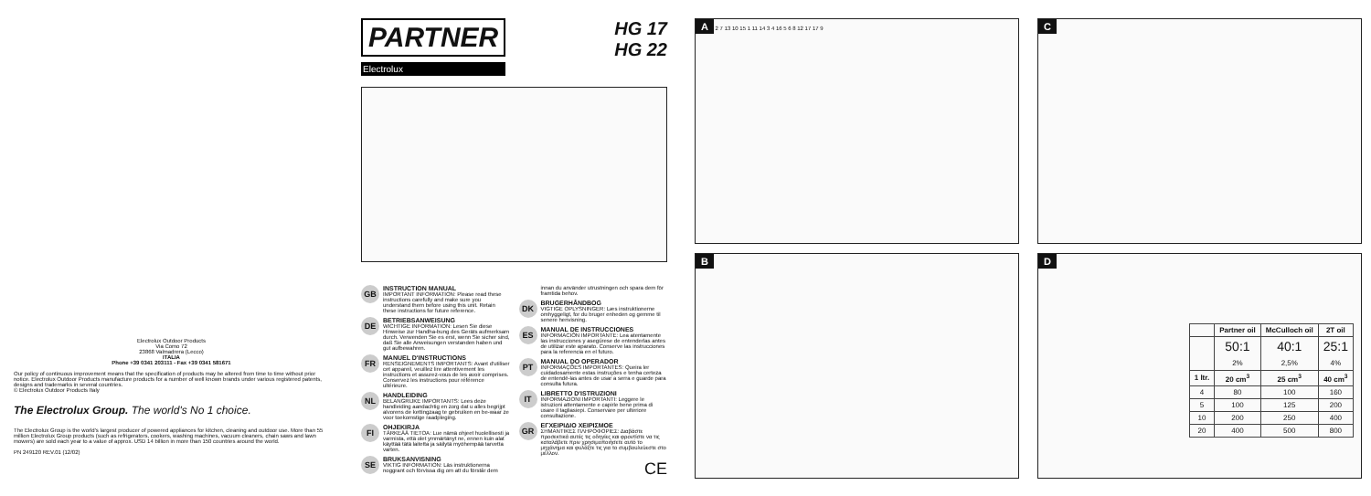Electrolux Outdoor Products
Via Como 72
23868 Valmadrera (Lecco)
ITALIA
Phone +39 0341 203111 - Fax +39 0341 581671
Our policy of continuous improvement means that the specification of products may be altered from time to time without prior notice. Electrolux Outdoor Products manufacture products for a number of well known brands under various registered patents, designs and trademarks in several countries.
© Electrolux Outdoor Products Italy
The Electrolux Group. The world's No 1 choice.
The Electrolux Group is the world's largest producer of powered appliances for kitchen, cleaning and outdoor use. More than 55 million Electrolux Group products (such as refrigerators, cookers, washing machines, vacuum cleaners, chain saws and lawn mowers) are sold each year to a value of approx. USD 14 billion in more than 150 countries around the world.
PN 249120 REV.01 (12/02)
PARTNER
Electrolux
HG 17
HG 22
GB
INSTRUCTION MANUAL
IMPORTANT INFORMATION: Please read these instructions carefully and make sure you understand them before using this unit. Retain these instructions for future reference.
DE
BETRIEBSANWEISUNG
WICHTIGE INFORMATION: Lesen Sie diese Hinweise zur Handha-bung des Geräts aufmerksam durch. Verwenden Sie es erst, wenn Sie sicher sind, daß Sie alle Anweisungen verstanden haben und gut aufbewahren.
FR
MANUEL D'INSTRUCTIONS
RENSEIGNEMENTS IMPORTANTS: Avant d'utiliser cet appareil, veuillez lire attentivement les instructions et assurez-vous de les avoir comprises. Conservez les instructions pour référence ultérieure.
NL
HANDLEIDING
BELANGRIJKE IMPORTANTS: Lees deze handleiding aandachtig en zorg dat u alles begrijpt alvorens de kettingzaag te gebruiken en be-waar ze voor toekomstige raadpleging.
FI
OHJEKIRJA
TÄRKEÄÄ TIETOA: Lue nämä ohjeet huolellisesti ja varmista, että olet ymmärtänyt ne, ennen kuin alat käyttää tätä laitetta ja säilytä myöhempää tarvetta varten.
SE
BRUKSANVISNING
VIKTIG INFORMATION: Läs instruktionerna noggrant och förvissa dig om att du förstår dem innan du använder utrustningen och spara dem för framtida behov.
DK
BRUGERHÅNDBOG
VIGTIGE OPLYSNINGER: Læs instruktionerne omhyggeligt, for du bruger enheden og gemme til senere henvisning.
ES
MANUAL DE INSTRUCCIONES
INFORMACIÓN IMPORTANTE: Lea atentamente las instrucciones y asegúrese de entenderlas antes de utilizar este aparato. Conserve las instrucciones para la referencia en el futuro.
PT
MANUAL DO OPERADOR
INFORMAÇÕES IMPORTANTES: Queira ler cuidadosamente estas instruções e tenha certeza de entendê-las antes de usar a serra e guarde para consulta futura.
IT
LIBRETTO D'ISTRUZIONI
INFORMAZIONI IMPORTANTI: Leggere le istruzioni attentamente e capirle bene prima di usare il tagliasiepi. Conservare per ulteriore consultazione.
GR
ΕΓΧΕΙΡΙΔΙΟ ΧΕΙΡΙΣΜΟΕ
ΣΗΜΑΝΤΙΚΕΣ ΠΛΗΡΟΦΟΡΙΕΣ: Διαβάστε προσεκτικά αυτές τις οδηγίες και φροντίστε να τις καταλάβετε πριν χρησιμοποιήσετε αυτό το μηχάνημα και φυλάξτε τις για το συμβουλεύεστε στο μέλλον.
CE
A 2 7 13 10 15 1 11 14 3 4 16 5 6 8 12 17 17 9
B
C
D
| | Partner oil | McCulloch oil | 2T oil |
| --- | --- | --- | --- |
| | 50:1 2% | 40:1 2,5% | 25:1 4% |
| 1 ltr. | 20 cm<sup>3</sup> | 25 cm<sup>3</sup> | 40 cm<sup>3</sup> |
| 4 | 80 | 100 | 160 |
| 5 | 100 | 125 | 200 |
| 10 | 200 | 250 | 400 |
| 20 | 400 | 500 | 800 |